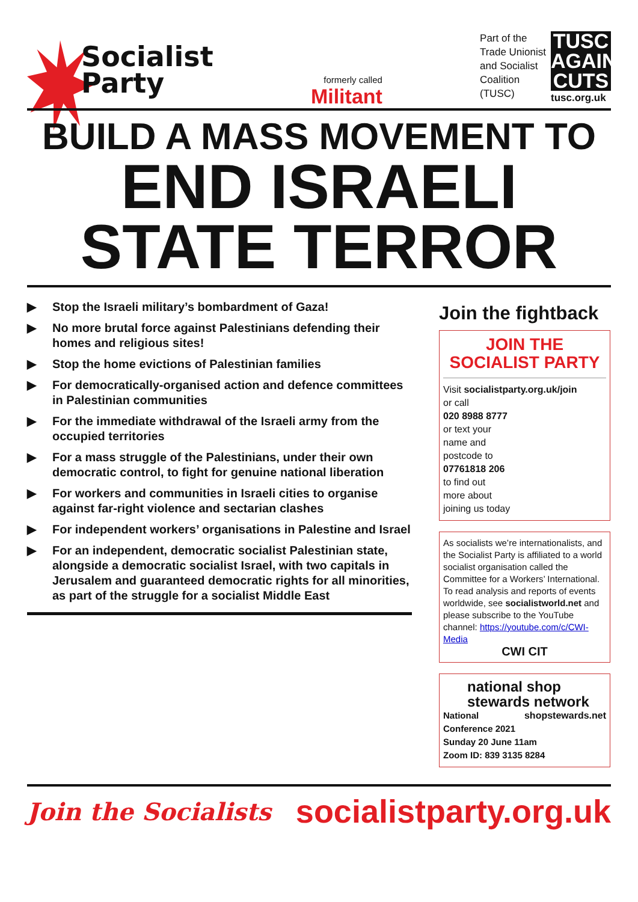Socialist
Party
formerly called
Militant
Part of the
Trade Unionist
and Socialist
Coalition
(TUSC)
TUSC AGAINST CUTS
tusc.org.uk
BUILD A MASS MOVEMENT TO
END ISRAELI
STATE TERROR
▶ Stop the Israeli military’s bombardment of Gaza!
▶ No more brutal force against Palestinians defending their homes and religious sites!
▶ Stop the home evictions of Palestinian families
▶ For democratically-organised action and defence committees in Palestinian communities
▶ For the immediate withdrawal of the Israeli army from the occupied territories
▶ For a mass struggle of the Palestinians, under their own democratic control, to fight for genuine national liberation
▶ For workers and communities in Israeli cities to organise against far-right violence and sectarian clashes
▶ For independent workers’ organisations in Palestine and Israel
▶ For an independent, democratic socialist Palestinian state, alongside a democratic socialist Israel, with two capitals in Jerusalem and guaranteed democratic rights for all minorities, as part of the struggle for a socialist Middle East
Join the fightback
JOIN THE
SOCIALIST PARTY
Visit socialistparty.org.uk/join
or call
020 8988 8777
or text your
name and
postcode to
07761818 206
to find out
more about
joining us today
As socialists we’re internationalists, and the Socialist Party is affiliated to a world socialist organisation called the Committee for a Workers’ International. To read analysis and reports of events worldwide, see socialistworld.net and please subscribe to the YouTube channel: https://youtube.com/c/CWI-Media
CWI CIT
national shop stewards network
shopstewards.net
National Conference 2021
Sunday 20 June 11am
Zoom ID: 839 3135 8284
Join the Socialists socialistparty.org.uk